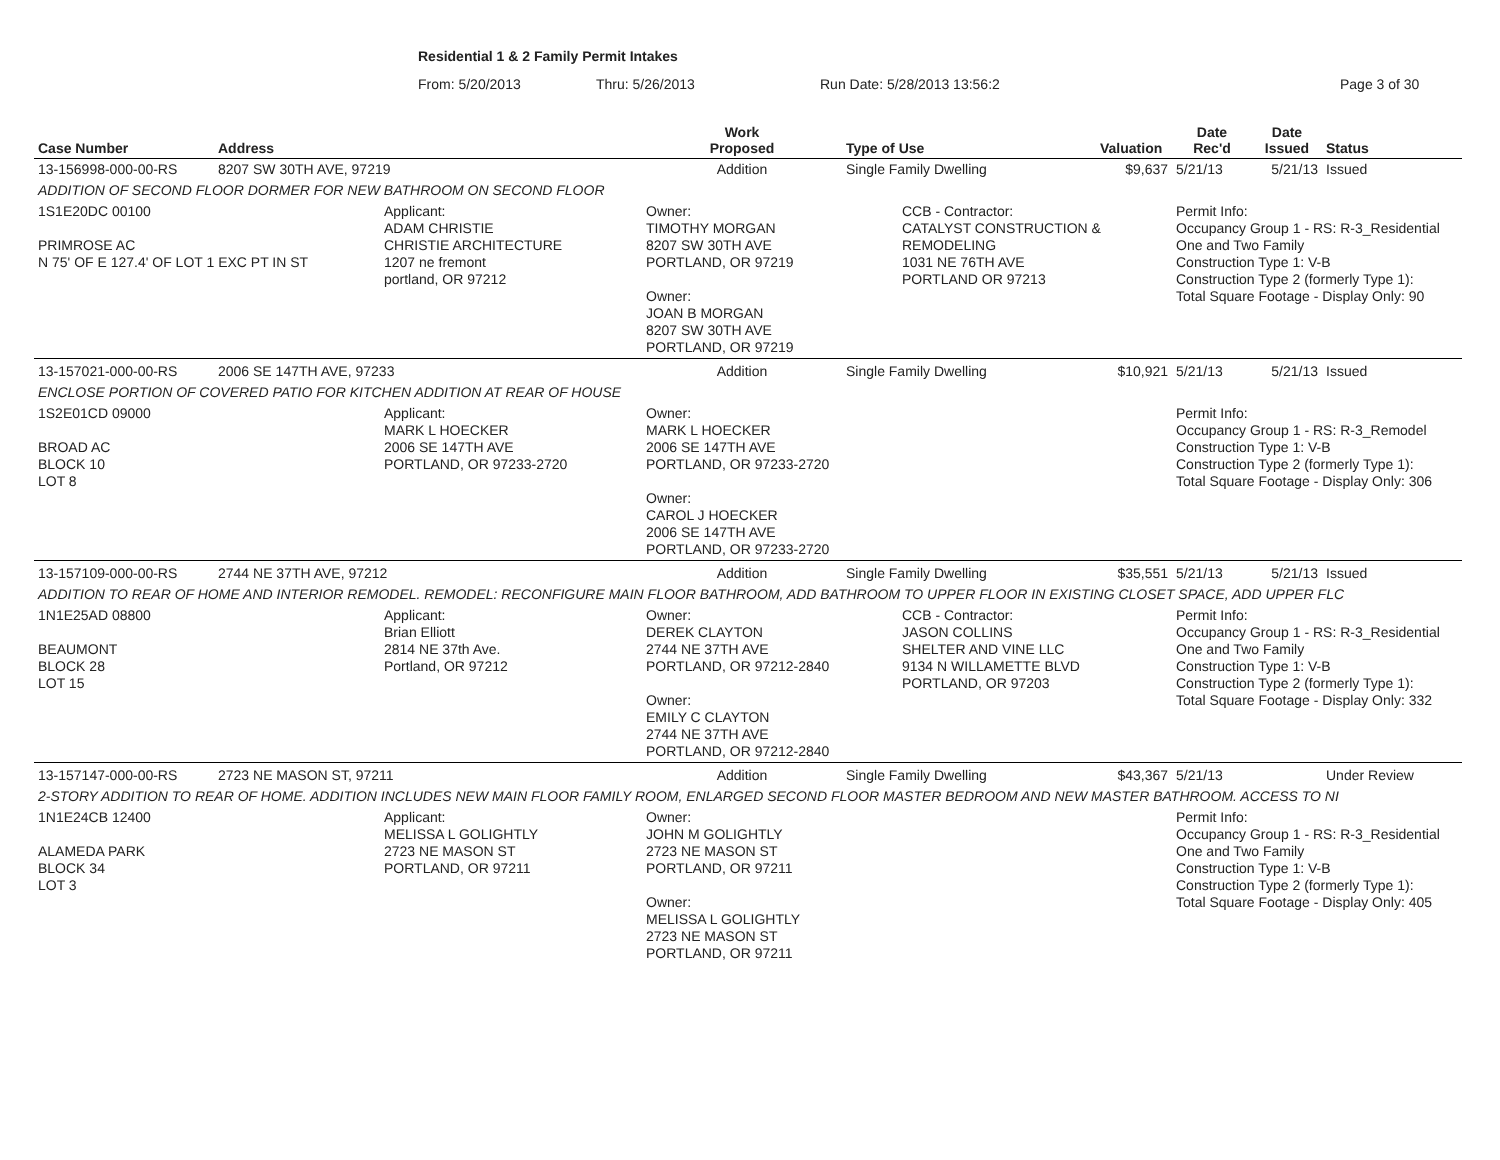Residential 1 & 2 Family Permit Intakes
From: 5/20/2013 Thru: 5/26/2013 Run Date: 5/28/2013 13:56:2 Page 3 of 30
| Case Number | Address | | Work Proposed | Type of Use | Valuation | Date Rec'd | Date Issued | Status |
| --- | --- | --- | --- | --- | --- | --- | --- | --- |
| 13-156998-000-00-RS | 8207 SW 30TH AVE, 97219 | | Addition | Single Family Dwelling | $9,637 | 5/21/13 | 5/21/13 | Issued |
| ADDITION OF SECOND FLOOR DORMER FOR NEW BATHROOM ON SECOND FLOOR | | | | | | | | |
| 1S1E20DC 00100 PRIMROSE AC N 75' OF E 127.4' OF LOT 1 EXC PT IN ST | | Applicant: ADAM CHRISTIE CHRISTIE ARCHITECTURE 1207 ne fremont portland, OR 97212 | Owner: TIMOTHY MORGAN 8207 SW 30TH AVE PORTLAND, OR 97219 Owner: JOAN B MORGAN 8207 SW 30TH AVE PORTLAND, OR 97219 | CCB - Contractor: CATALYST CONSTRUCTION & REMODELING 1031 NE 76TH AVE PORTLAND OR 97213 | | Permit Info: Occupancy Group 1 - RS: R-3_Residential One and Two Family Construction Type 1: V-B Construction Type 2 (formerly Type 1): Total Square Footage - Display Only: 90 | | |
| 13-157021-000-00-RS | 2006 SE 147TH AVE, 97233 | | Addition | Single Family Dwelling | $10,921 | 5/21/13 | 5/21/13 | Issued |
| ENCLOSE PORTION OF COVERED PATIO FOR KITCHEN ADDITION AT REAR OF HOUSE | | | | | | | | |
| 1S2E01CD 09000 BROAD AC BLOCK 10 LOT 8 | | Applicant: MARK L HOECKER 2006 SE 147TH AVE PORTLAND, OR 97233-2720 | Owner: MARK L HOECKER 2006 SE 147TH AVE PORTLAND, OR 97233-2720 Owner: CAROL J HOECKER 2006 SE 147TH AVE PORTLAND, OR 97233-2720 | | | Permit Info: Occupancy Group 1 - RS: R-3_Remodel Construction Type 1: V-B Construction Type 2 (formerly Type 1): Total Square Footage - Display Only: 306 | | |
| 13-157109-000-00-RS | 2744 NE 37TH AVE, 97212 | | Addition | Single Family Dwelling | $35,551 | 5/21/13 | 5/21/13 | Issued |
| ADDITION TO REAR OF HOME AND INTERIOR REMODEL. REMODEL: RECONFIGURE MAIN FLOOR BATHROOM, ADD BATHROOM TO UPPER FLOOR IN EXISTING CLOSET SPACE, ADD UPPER FLC | | | | | | | | |
| 1N1E25AD 08800 BEAUMONT BLOCK 28 LOT 15 | | Applicant: Brian Elliott 2814 NE 37th Ave. Portland, OR 97212 | Owner: DEREK CLAYTON 2744 NE 37TH AVE PORTLAND, OR 97212-2840 Owner: EMILY C CLAYTON 2744 NE 37TH AVE PORTLAND, OR 97212-2840 | CCB - Contractor: JASON COLLINS SHELTER AND VINE LLC 9134 N WILLAMETTE BLVD PORTLAND, OR 97203 | | Permit Info: Occupancy Group 1 - RS: R-3_Residential One and Two Family Construction Type 1: V-B Construction Type 2 (formerly Type 1): Total Square Footage - Display Only: 332 | | |
| 13-157147-000-00-RS | 2723 NE MASON ST, 97211 | | Addition | Single Family Dwelling | $43,367 | 5/21/13 | | Under Review |
| 2-STORY ADDITION TO REAR OF HOME. ADDITION INCLUDES NEW MAIN FLOOR FAMILY ROOM, ENLARGED SECOND FLOOR MASTER BEDROOM AND NEW MASTER BATHROOM. ACCESS TO NI | | | | | | | | |
| 1N1E24CB 12400 ALAMEDA PARK BLOCK 34 LOT 3 | | Applicant: MELISSA L GOLIGHTLY 2723 NE MASON ST PORTLAND, OR 97211 | Owner: JOHN M GOLIGHTLY 2723 NE MASON ST PORTLAND, OR 97211 Owner: MELISSA L GOLIGHTLY 2723 NE MASON ST PORTLAND, OR 97211 | | | Permit Info: Occupancy Group 1 - RS: R-3_Residential One and Two Family Construction Type 1: V-B Construction Type 2 (formerly Type 1): Total Square Footage - Display Only: 405 | | |